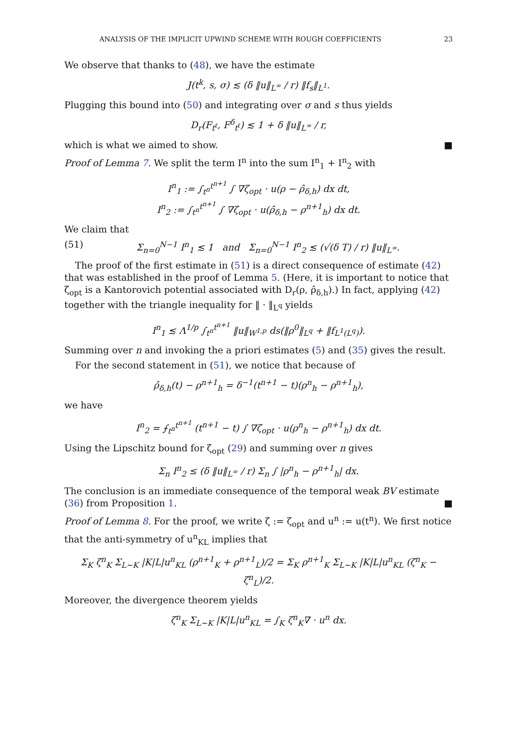ANALYSIS OF THE IMPLICIT UPWIND SCHEME WITH ROUGH COEFFICIENTS 23
We observe that thanks to (48), we have the estimate
J(t<sup>k</sup>, s, σ) ≲ (δ ‖u‖<sub>L<sup>∞</sup></sub> / r) ‖f<sub>s</sub>‖<sub>L<sup>1</sup></sub>.
Plugging this bound into (50) and integrating over σ and s thus yields
D<sub>r</sub>(F<sub>t<sup>ℓ</sup></sub>, F<sup>δ</sup><sub>t<sup>ℓ</sup></sub>) ≲ 1 + δ ‖u‖<sub>L<sup>∞</sup></sub> / r,
which is what we aimed to show. ■
Proof of Lemma 7. We split the term I<sup>n</sup> into the sum I<sup>n</sup><sub>1</sub> + I<sup>n</sup><sub>2</sub> with
I<sup>n</sup><sub>1</sub> := ∫<sub>t<sup>n</sup></sub><sup>t<sup>n+1</sup></sup> ∫ ∇ζ<sub>opt</sub> · u(ρ − ρ̂<sub>δ,h</sub>) dx dt,
I<sup>n</sup><sub>2</sub> := ∫<sub>t<sup>n</sup></sub><sup>t<sup>n+1</sup></sup> ∫ ∇ζ<sub>opt</sub> · u(ρ̂<sub>δ,h</sub> − ρ<sup>n+1</sup><sub>h</sub>) dx dt.
We claim that
(51) Σ<sub>n=0</sub><sup>N−1</sup> I<sup>n</sup><sub>1</sub> ≲ 1 and Σ<sub>n=0</sub><sup>N−1</sup> I<sup>n</sup><sub>2</sub> ≲ (√(δ T) / r) ‖u‖<sub>L<sup>∞</sup></sub>.
The proof of the first estimate in (51) is a direct consequence of estimate (42) that was established in the proof of Lemma 5. (Here, it is important to notice that ζ<sub>opt</sub> is a Kantorovich potential associated with D<sub>r</sub>(ρ, ρ̂<sub>δ,h</sub>).) In fact, applying (42) together with the triangle inequality for ‖ · ‖<sub>L<sup>q</sup></sub> yields
I<sup>n</sup><sub>1</sub> ≲ Λ<sup>1/p</sup> ∫<sub>t<sup>n</sup></sub><sup>t<sup>n+1</sup></sup> ‖u‖<sub>W<sup>1,p</sup></sub> ds(‖ρ<sup>0</sup>‖<sub>L<sup>q</sup></sub> + ‖f<sub>L<sup>1</sup>(L<sup>q</sup>)</sub>).
Summing over n and invoking the a priori estimates (5) and (35) gives the result.
For the second statement in (51), we notice that because of
ρ̂<sub>δ,h</sub>(t) − ρ<sup>n+1</sup><sub>h</sub> = δ<sup>−1</sup>(t<sup>n+1</sup> − t)(ρ<sup>n</sup><sub>h</sub> − ρ<sup>n+1</sup><sub>h</sub>),
we have
I<sup>n</sup><sub>2</sub> = ⨍<sub>t<sup>n</sup></sub><sup>t<sup>n+1</sup></sup> (t<sup>n+1</sup> − t) ∫ ∇ζ<sub>opt</sub> · u(ρ<sup>n</sup><sub>h</sub> − ρ<sup>n+1</sup><sub>h</sub>) dx dt.
Using the Lipschitz bound for ζ<sub>opt</sub> (29) and summing over n gives
Σ<sub>n</sub> I<sup>n</sup><sub>2</sub> ≤ (δ ‖u‖<sub>L<sup>∞</sup></sub> / r) Σ<sub>n</sub> ∫ |ρ<sup>n</sup><sub>h</sub> − ρ<sup>n+1</sup><sub>h</sub>| dx.
The conclusion is an immediate consequence of the temporal weak BV estimate (36) from Proposition 1. ■
Proof of Lemma 8. For the proof, we write ζ := ζ<sub>opt</sub> and u<sup>n</sup> := u(t<sup>n</sup>). We first notice that the anti-symmetry of u<sup>n</sup><sub>KL</sub> implies that
Σ<sub>K</sub> ζ<sup>n</sup><sub>K</sub> Σ<sub>L∼K</sub> |K|L|u<sup>n</sup><sub>KL</sub> (ρ<sup>n+1</sup><sub>K</sub> + ρ<sup>n+1</sup><sub>L</sub>)/2 = Σ<sub>K</sub> ρ<sup>n+1</sup><sub>K</sub> Σ<sub>L∼K</sub> |K|L|u<sup>n</sup><sub>KL</sub> (ζ<sup>n</sup><sub>K</sub> − ζ<sup>n</sup><sub>L</sub>)/2.
Moreover, the divergence theorem yields
ζ<sup>n</sup><sub>K</sub> Σ<sub>L∼K</sub> |K|L|u<sup>n</sup><sub>KL</sub> = ∫<sub>K</sub> ζ<sup>n</sup><sub>K</sub>∇ · u<sup>n</sup> dx.